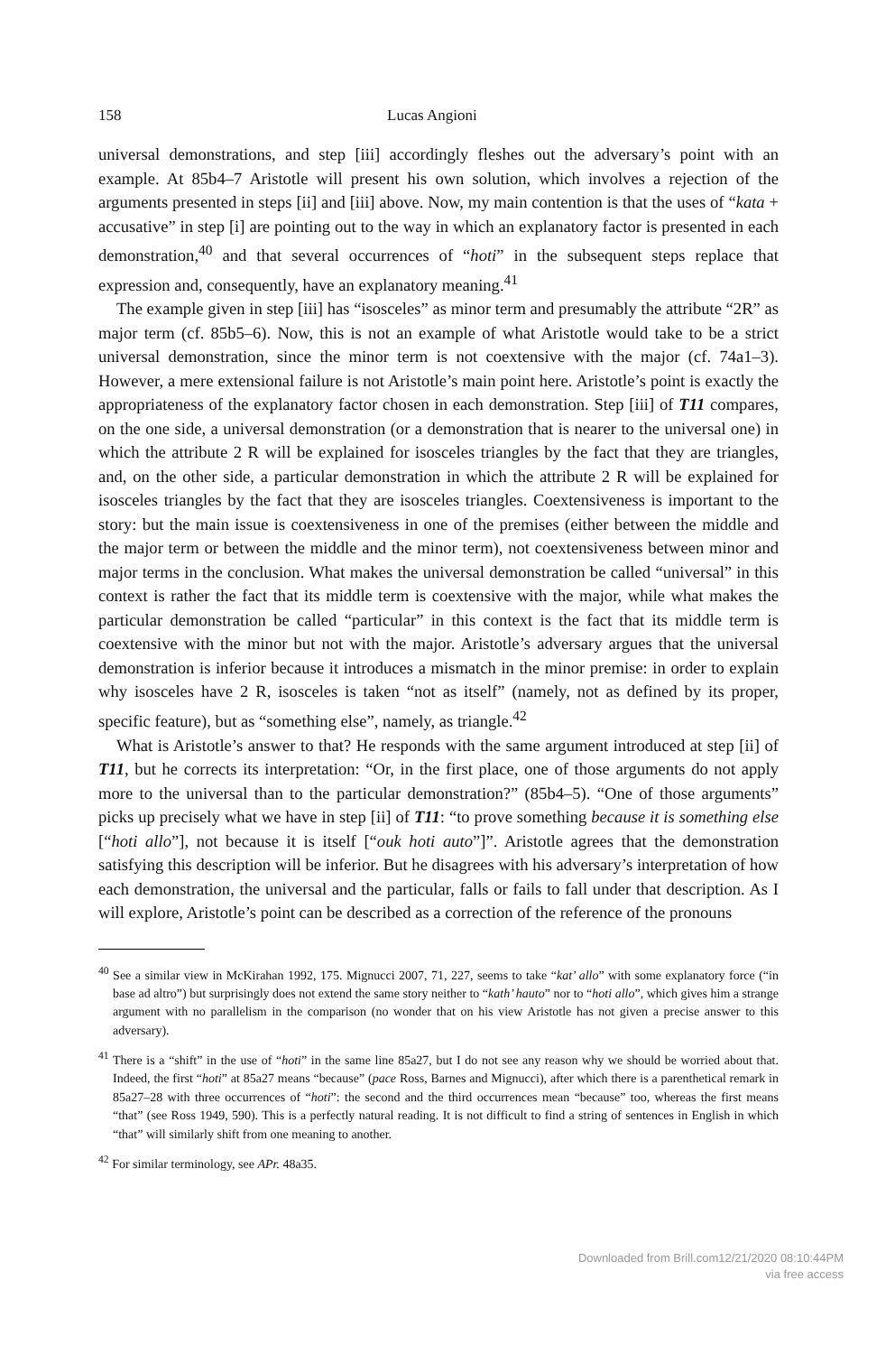158 Lucas Angioni
universal demonstrations, and step [iii] accordingly fleshes out the adversary’s point with an example. At 85b4–7 Aristotle will present his own solution, which involves a rejection of the arguments presented in steps [ii] and [iii] above. Now, my main contention is that the uses of “kata + accusative” in step [i] are pointing out to the way in which an explanatory factor is presented in each demonstration,<sup>40</sup> and that several occurrences of “hoti” in the subsequent steps replace that expression and, consequently, have an explanatory meaning.<sup>41</sup>
The example given in step [iii] has “isosceles” as minor term and presumably the attribute “2R” as major term (cf. 85b5–6). Now, this is not an example of what Aristotle would take to be a strict universal demonstration, since the minor term is not coextensive with the major (cf. 74a1–3). However, a mere extensional failure is not Aristotle’s main point here. Aristotle’s point is exactly the appropriateness of the explanatory factor chosen in each demonstration. Step [iii] of T11 compares, on the one side, a universal demonstration (or a demonstration that is nearer to the universal one) in which the attribute 2 R will be explained for isosceles triangles by the fact that they are triangles, and, on the other side, a particular demonstration in which the attribute 2 R will be explained for isosceles triangles by the fact that they are isosceles triangles. Coextensiveness is important to the story: but the main issue is coextensiveness in one of the premises (either between the middle and the major term or between the middle and the minor term), not coextensiveness between minor and major terms in the conclusion. What makes the universal demonstration be called “universal” in this context is rather the fact that its middle term is coextensive with the major, while what makes the particular demonstration be called “particular” in this context is the fact that its middle term is coextensive with the minor but not with the major. Aristotle’s adversary argues that the universal demonstration is inferior because it introduces a mismatch in the minor premise: in order to explain why isosceles have 2 R, isosceles is taken “not as itself” (namely, not as defined by its proper, specific feature), but as “something else”, namely, as triangle.<sup>42</sup>
What is Aristotle’s answer to that? He responds with the same argument introduced at step [ii] of T11, but he corrects its interpretation: “Or, in the first place, one of those arguments do not apply more to the universal than to the particular demonstration?” (85b4–5). “One of those arguments” picks up precisely what we have in step [ii] of T11: “to prove something because it is something else [“hoti allo”], not because it is itself [“ouk hoti auto”]”. Aristotle agrees that the demonstration satisfying this description will be inferior. But he disagrees with his adversary’s interpretation of how each demonstration, the universal and the particular, falls or fails to fall under that description. As I will explore, Aristotle’s point can be described as a correction of the reference of the pronouns
<sup>40</sup> See a similar view in McKirahan 1992, 175. Mignucci 2007, 71, 227, seems to take “kat’ allo” with some explanatory force (“in base ad altro”) but surprisingly does not extend the same story neither to “kath’ hauto” nor to “hoti allo”, which gives him a strange argument with no parallelism in the comparison (no wonder that on his view Aristotle has not given a precise answer to this adversary).
<sup>41</sup> There is a “shift” in the use of “hoti” in the same line 85a27, but I do not see any reason why we should be worried about that. Indeed, the first “hoti” at 85a27 means “because” (pace Ross, Barnes and Mignucci), after which there is a parenthetical remark in 85a27–28 with three occurrences of “hoti”: the second and the third occurrences mean “because” too, whereas the first means “that” (see Ross 1949, 590). This is a perfectly natural reading. It is not difficult to find a string of sentences in English in which “that” will similarly shift from one meaning to another.
<sup>42</sup> For similar terminology, see APr. 48a35.
Downloaded from Brill.com12/21/2020 08:10:44PM
via free access